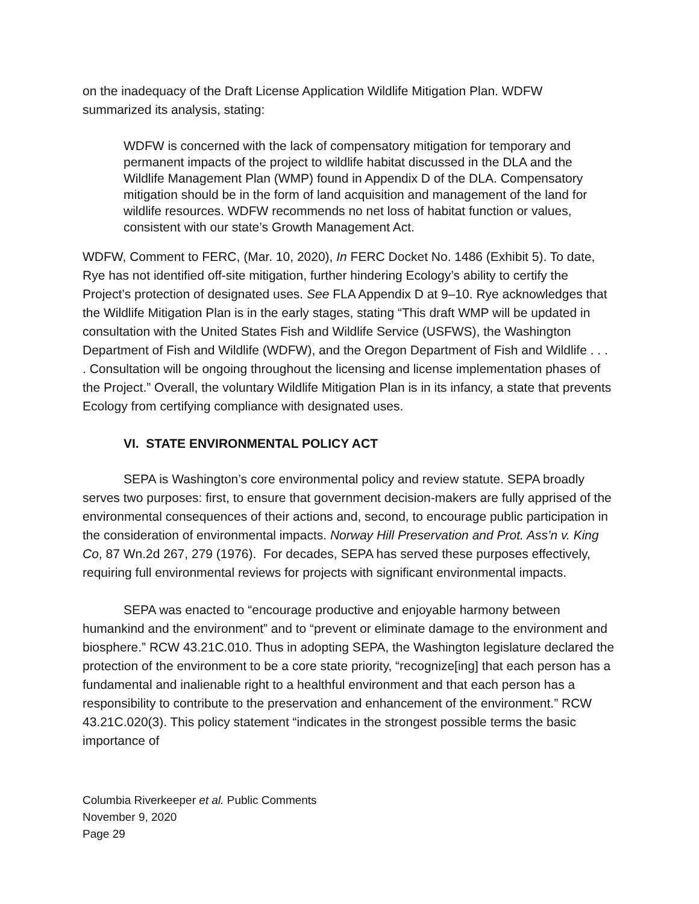on the inadequacy of the Draft License Application Wildlife Mitigation Plan. WDFW summarized its analysis, stating:
WDFW is concerned with the lack of compensatory mitigation for temporary and permanent impacts of the project to wildlife habitat discussed in the DLA and the Wildlife Management Plan (WMP) found in Appendix D of the DLA. Compensatory mitigation should be in the form of land acquisition and management of the land for wildlife resources. WDFW recommends no net loss of habitat function or values, consistent with our state’s Growth Management Act.
WDFW, Comment to FERC, (Mar. 10, 2020), In FERC Docket No. 1486 (Exhibit 5). To date, Rye has not identified off-site mitigation, further hindering Ecology’s ability to certify the Project’s protection of designated uses. See FLA Appendix D at 9–10. Rye acknowledges that the Wildlife Mitigation Plan is in the early stages, stating “This draft WMP will be updated in consultation with the United States Fish and Wildlife Service (USFWS), the Washington Department of Fish and Wildlife (WDFW), and the Oregon Department of Fish and Wildlife . . . . Consultation will be ongoing throughout the licensing and license implementation phases of the Project.” Overall, the voluntary Wildlife Mitigation Plan is in its infancy, a state that prevents Ecology from certifying compliance with designated uses.
VI. STATE ENVIRONMENTAL POLICY ACT
SEPA is Washington’s core environmental policy and review statute. SEPA broadly serves two purposes: first, to ensure that government decision-makers are fully apprised of the environmental consequences of their actions and, second, to encourage public participation in the consideration of environmental impacts. Norway Hill Preservation and Prot. Ass’n v. King Co, 87 Wn.2d 267, 279 (1976). For decades, SEPA has served these purposes effectively, requiring full environmental reviews for projects with significant environmental impacts.
SEPA was enacted to “encourage productive and enjoyable harmony between humankind and the environment” and to “prevent or eliminate damage to the environment and biosphere.” RCW 43.21C.010. Thus in adopting SEPA, the Washington legislature declared the protection of the environment to be a core state priority, “recognize[ing] that each person has a fundamental and inalienable right to a healthful environment and that each person has a responsibility to contribute to the preservation and enhancement of the environment.” RCW 43.21C.020(3). This policy statement “indicates in the strongest possible terms the basic importance of
Columbia Riverkeeper et al. Public Comments
November 9, 2020
Page 29